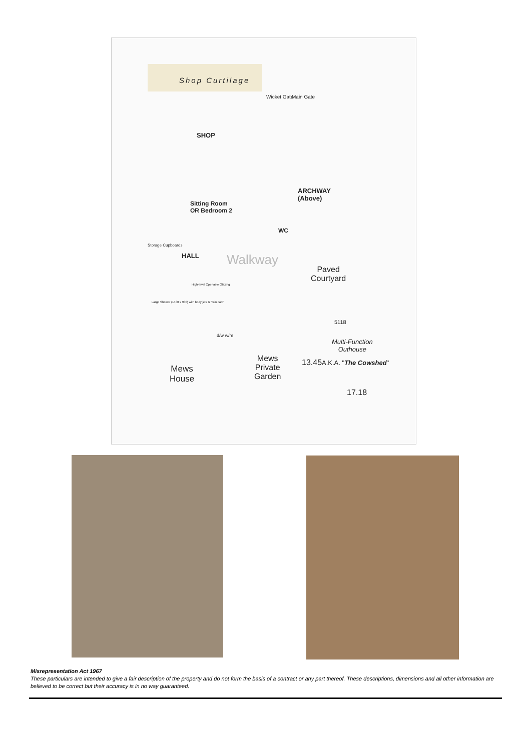Shop Curtilage
Wicket Gate Main Gate
SHOP
ARCHWAY
(Above)
Sitting Room
OR Bedroom 2
WC
Storage Cupboards
HALL Walkway
Paved
Courtyard
Large Shower (1400 x 900) with body jets & "rain can"
High-level Openable Glazing
d/w w/m
Multi-Function
Outhouse
A.K.A. "The Cowshed"
5118
17.18
13.45
Mews
Private
Garden
Mews
House
Misrepresentation Act 1967
These particulars are intended to give a fair description of the property and do not form the basis of a contract or any part thereof. These descriptions, dimensions and all other information are believed to be correct but their accuracy is in no way guaranteed.